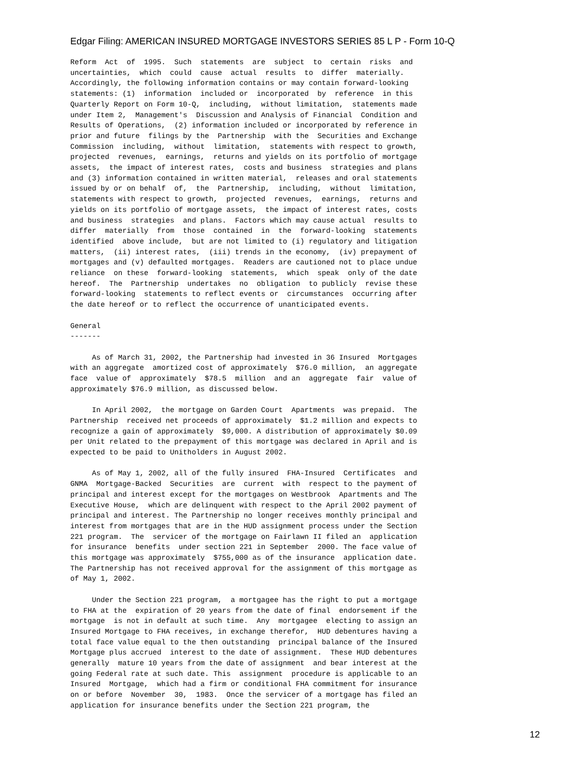Edgar Filing: AMERICAN INSURED MORTGAGE INVESTORS SERIES 85 L P - Form 10-Q
Reform  Act  of  1995.  Such  statements  are  subject  to  certain  risks  and
uncertainties,  which  could  cause  actual  results  to  differ  materially.
Accordingly, the following information contains or may contain forward-looking
statements: (1)  information  included or  incorporated  by  reference  in this
Quarterly Report on Form 10-Q,  including,  without limitation,  statements made
under Item 2,  Management's  Discussion and Analysis of Financial  Condition and
Results of Operations,  (2) information included or incorporated by reference in
prior and future  filings by the  Partnership  with the  Securities and Exchange
Commission  including,  without  limitation,  statements with respect to growth,
projected  revenues,  earnings,  returns and yields on its portfolio of mortgage
assets,  the impact of interest rates,  costs and business  strategies and plans
and (3) information contained in written material,  releases and oral statements
issued by or on behalf  of,  the  Partnership,  including,  without  limitation,
statements with respect to growth,  projected  revenues,  earnings,  returns and
yields on its portfolio of mortgage assets,  the impact of interest rates, costs
and business  strategies  and plans.  Factors which may cause actual  results to
differ  materially  from  those  contained  in  the  forward-looking  statements
identified  above include,  but are not limited to (i) regulatory and litigation
matters,  (ii) interest rates,  (iii) trends in the economy,  (iv) prepayment of
mortgages and (v) defaulted mortgages.  Readers are cautioned not to place undue
reliance  on these  forward-looking  statements,  which  speak  only of the date
hereof.  The  Partnership  undertakes  no  obligation  to publicly  revise these
forward-looking  statements to reflect events or  circumstances  occurring after
the date hereof or to reflect the occurrence of unanticipated events.

General
-------

     As of March 31, 2002, the Partnership had invested in 36 Insured  Mortgages
with an aggregate  amortized cost of approximately  $76.0 million,  an aggregate
face  value of  approximately  $78.5  million  and an  aggregate  fair  value of
approximately $76.9 million, as discussed below.

     In April 2002,  the mortgage on Garden Court  Apartments  was prepaid.  The
Partnership  received net proceeds of approximately  $1.2 million and expects to
recognize a gain of approximately  $9,000. A distribution of approximately $0.09
per Unit related to the prepayment of this mortgage was declared in April and is
expected to be paid to Unitholders in August 2002.

     As of May 1, 2002, all of the fully insured  FHA-Insured  Certificates  and
GNMA  Mortgage-Backed  Securities  are  current  with  respect to the payment of
principal and interest except for the mortgages on Westbrook  Apartments and The
Executive House,  which are delinquent with respect to the April 2002 payment of
principal and interest. The Partnership no longer receives monthly principal and
interest from mortgages that are in the HUD assignment process under the Section
221 program.  The  servicer of the mortgage on Fairlawn II filed an  application
for insurance  benefits  under section 221 in September  2000. The face value of
this mortgage was approximately  $755,000 as of the insurance  application date.
The Partnership has not received approval for the assignment of this mortgage as
of May 1, 2002.

     Under the Section 221 program,  a mortgagee has the right to put a mortgage
to FHA at the  expiration of 20 years from the date of final  endorsement if the
mortgage  is not in default at such time.  Any  mortgagee  electing to assign an
Insured Mortgage to FHA receives, in exchange therefor,  HUD debentures having a
total face value equal to the then outstanding  principal balance of the Insured
Mortgage plus accrued  interest to the date of assignment.  These HUD debentures
generally  mature 10 years from the date of assignment  and bear interest at the
going Federal rate at such date. This  assignment  procedure is applicable to an
Insured  Mortgage,  which had a firm or conditional FHA commitment for insurance
on or before  November  30,  1983.  Once the servicer of a mortgage has filed an
application for insurance benefits under the Section 221 program, the
12